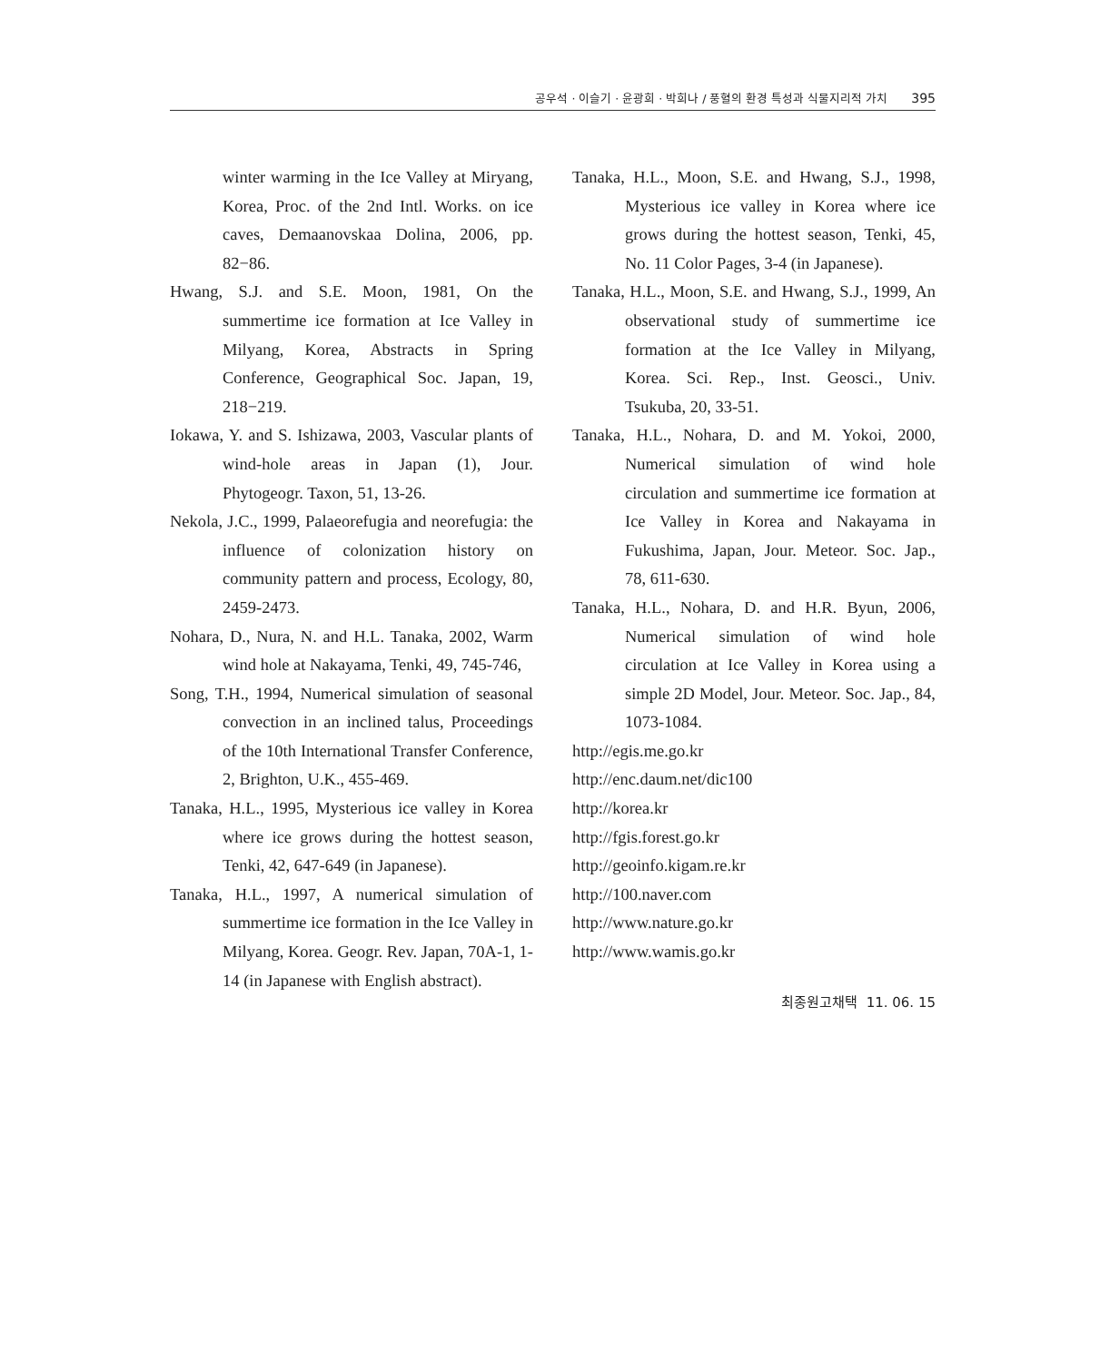공우석 · 이슬기 · 윤광희 · 박희나 / 풍혈의 환경 특성과 식물지리적 가치 395
winter warming in the Ice Valley at Miryang, Korea, Proc. of the 2nd Intl. Works. on ice caves, Demaanovskaa Dolina, 2006, pp. 82−86.
Hwang, S.J. and S.E. Moon, 1981, On the summertime ice formation at Ice Valley in Milyang, Korea, Abstracts in Spring Conference, Geographical Soc. Japan, 19, 218−219.
Iokawa, Y. and S. Ishizawa, 2003, Vascular plants of wind-hole areas in Japan (1), Jour. Phytogeogr. Taxon, 51, 13-26.
Nekola, J.C., 1999, Palaeorefugia and neorefugia: the influence of colonization history on community pattern and process, Ecology, 80, 2459-2473.
Nohara, D., Nura, N. and H.L. Tanaka, 2002, Warm wind hole at Nakayama, Tenki, 49, 745-746,
Song, T.H., 1994, Numerical simulation of seasonal convection in an inclined talus, Proceedings of the 10th International Transfer Conference, 2, Brighton, U.K., 455-469.
Tanaka, H.L., 1995, Mysterious ice valley in Korea where ice grows during the hottest season, Tenki, 42, 647-649 (in Japanese).
Tanaka, H.L., 1997, A numerical simulation of summertime ice formation in the Ice Valley in Milyang, Korea. Geogr. Rev. Japan, 70A-1, 1-14 (in Japanese with English abstract).
Tanaka, H.L., Moon, S.E. and Hwang, S.J., 1998, Mysterious ice valley in Korea where ice grows during the hottest season, Tenki, 45, No. 11 Color Pages, 3-4 (in Japanese).
Tanaka, H.L., Moon, S.E. and Hwang, S.J., 1999, An observational study of summertime ice formation at the Ice Valley in Milyang, Korea. Sci. Rep., Inst. Geosci., Univ. Tsukuba, 20, 33-51.
Tanaka, H.L., Nohara, D. and M. Yokoi, 2000, Numerical simulation of wind hole circulation and summertime ice formation at Ice Valley in Korea and Nakayama in Fukushima, Japan, Jour. Meteor. Soc. Jap., 78, 611-630.
Tanaka, H.L., Nohara, D. and H.R. Byun, 2006, Numerical simulation of wind hole circulation at Ice Valley in Korea using a simple 2D Model, Jour. Meteor. Soc. Jap., 84, 1073-1084.
http://egis.me.go.kr
http://enc.daum.net/dic100
http://korea.kr
http://fgis.forest.go.kr
http://geoinfo.kigam.re.kr
http://100.naver.com
http://www.nature.go.kr
http://www.wamis.go.kr
최종원고채택 11. 06. 15